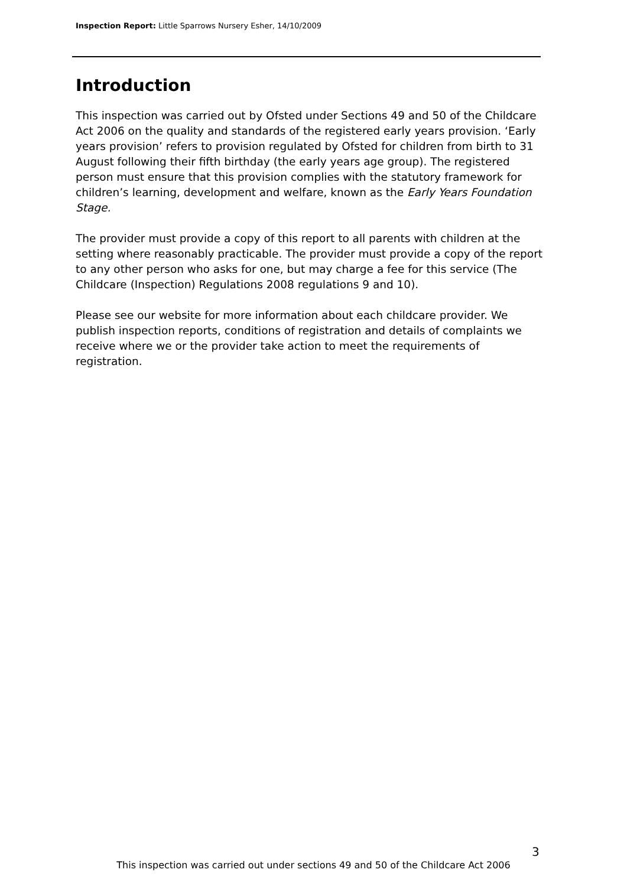Inspection Report: Little Sparrows Nursery Esher, 14/10/2009
Introduction
This inspection was carried out by Ofsted under Sections 49 and 50 of the Childcare Act 2006 on the quality and standards of the registered early years provision. ‘Early years provision’ refers to provision regulated by Ofsted for children from birth to 31 August following their fifth birthday (the early years age group). The registered person must ensure that this provision complies with the statutory framework for children’s learning, development and welfare, known as the Early Years Foundation Stage.
The provider must provide a copy of this report to all parents with children at the setting where reasonably practicable. The provider must provide a copy of the report to any other person who asks for one, but may charge a fee for this service (The Childcare (Inspection) Regulations 2008 regulations 9 and 10).
Please see our website for more information about each childcare provider. We publish inspection reports, conditions of registration and details of complaints we receive where we or the provider take action to meet the requirements of registration.
3
This inspection was carried out under sections 49 and 50 of the Childcare Act 2006